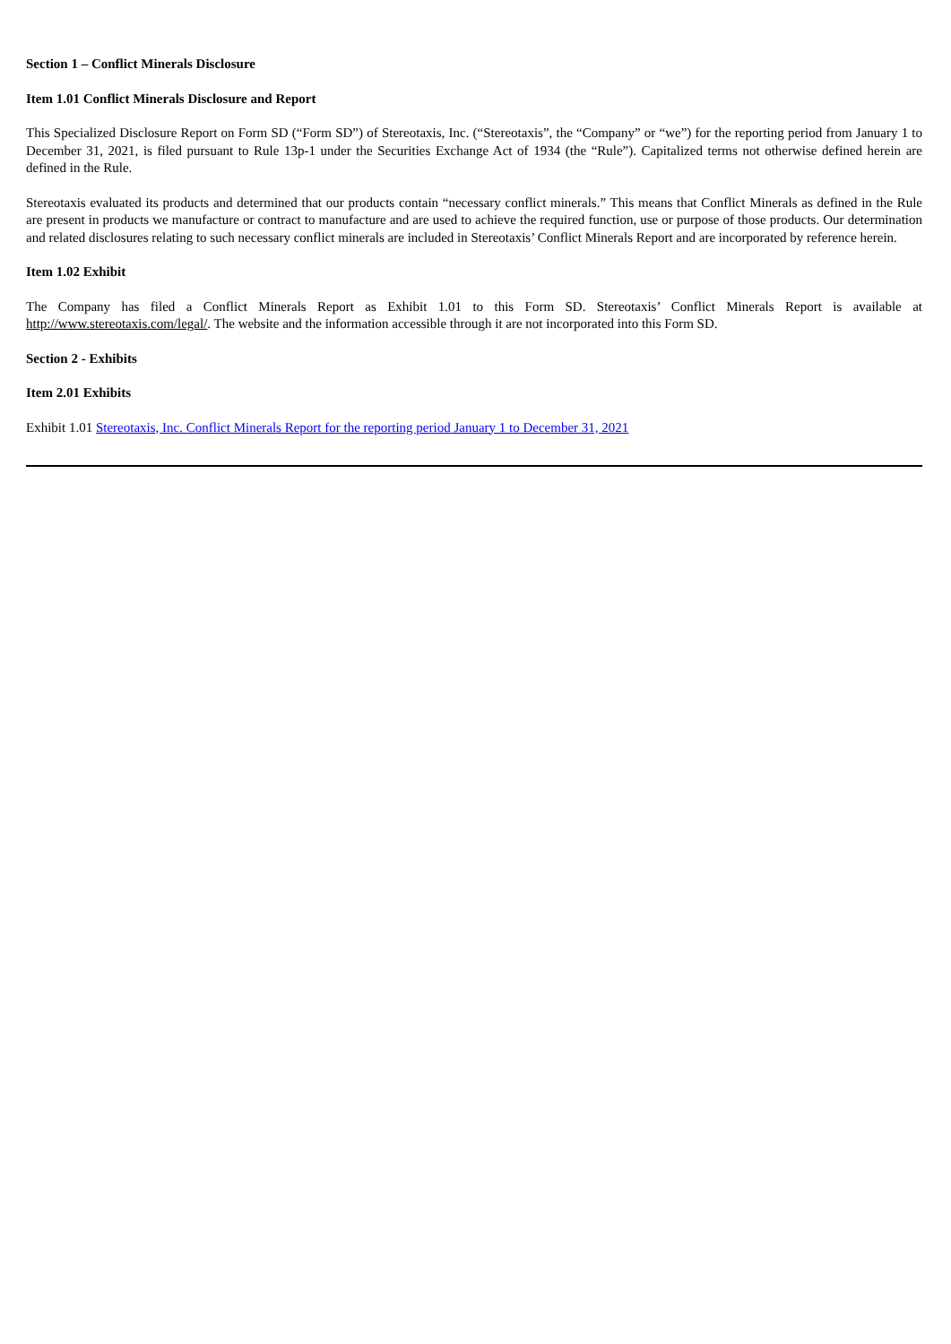Section 1 – Conflict Minerals Disclosure
Item 1.01 Conflict Minerals Disclosure and Report
This Specialized Disclosure Report on Form SD (“Form SD”) of Stereotaxis, Inc. (“Stereotaxis”, the “Company” or “we”) for the reporting period from January 1 to December 31, 2021, is filed pursuant to Rule 13p-1 under the Securities Exchange Act of 1934 (the “Rule”). Capitalized terms not otherwise defined herein are defined in the Rule.
Stereotaxis evaluated its products and determined that our products contain “necessary conflict minerals.” This means that Conflict Minerals as defined in the Rule are present in products we manufacture or contract to manufacture and are used to achieve the required function, use or purpose of those products. Our determination and related disclosures relating to such necessary conflict minerals are included in Stereotaxis’ Conflict Minerals Report and are incorporated by reference herein.
Item 1.02 Exhibit
The Company has filed a Conflict Minerals Report as Exhibit 1.01 to this Form SD. Stereotaxis’ Conflict Minerals Report is available at http://www.stereotaxis.com/legal/. The website and the information accessible through it are not incorporated into this Form SD.
Section 2 - Exhibits
Item 2.01 Exhibits
Exhibit 1.01 Stereotaxis, Inc. Conflict Minerals Report for the reporting period January 1 to December 31, 2021